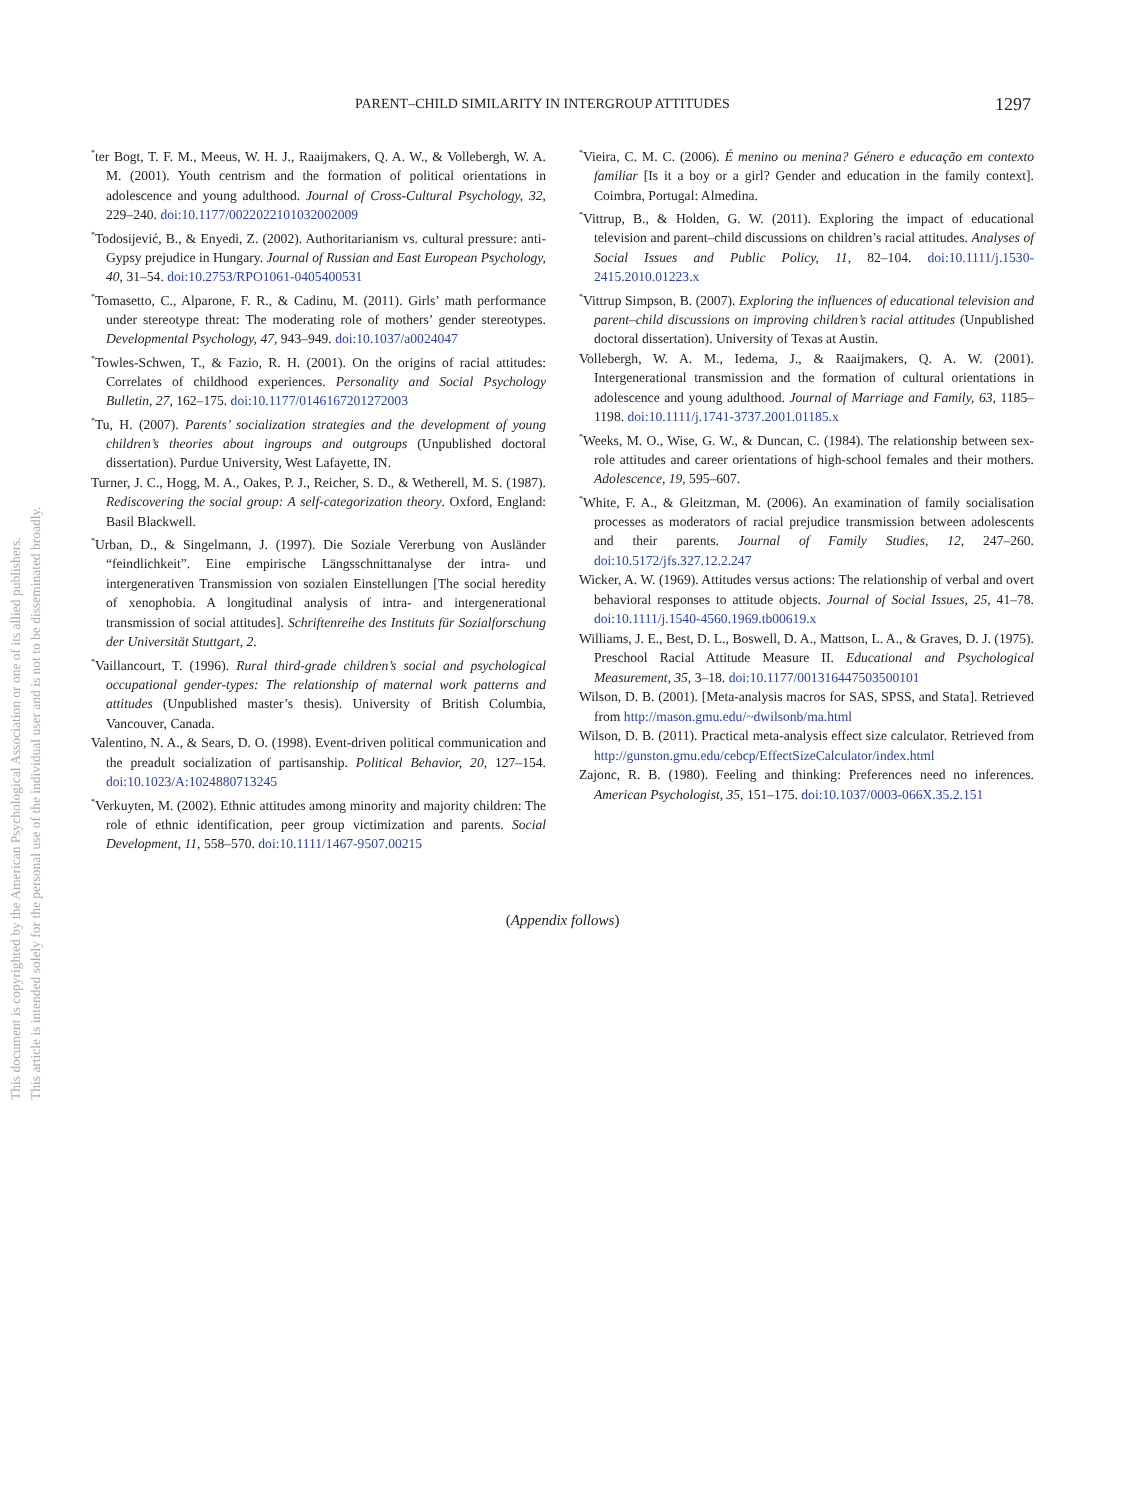This document is copyrighted by the American Psychological Association or one of its allied publishers.
This article is intended solely for the personal use of the individual user and is not to be disseminated broadly.
PARENT–CHILD SIMILARITY IN INTERGROUP ATTITUDES 1297
<sup>*</sup> ter Bogt, T. F. M., Meeus, W. H. J., Raaijmakers, Q. A. W., & Vollebergh, W. A. M. (2001). Youth centrism and the formation of political orientations in adolescence and young adulthood. Journal of Cross-Cultural Psychology, 32, 229–240. doi:10.1177/0022022101032002009
<sup>*</sup> Todosijević, B., & Enyedi, Z. (2002). Authoritarianism vs. cultural pressure: anti-Gypsy prejudice in Hungary. Journal of Russian and East European Psychology, 40, 31–54. doi:10.2753/RPO1061-0405400531
<sup>*</sup> Tomasetto, C., Alparone, F. R., & Cadinu, M. (2011). Girls’ math performance under stereotype threat: The moderating role of mothers’ gender stereotypes. Developmental Psychology, 47, 943–949. doi:10.1037/a0024047
<sup>*</sup> Towles-Schwen, T., & Fazio, R. H. (2001). On the origins of racial attitudes: Correlates of childhood experiences. Personality and Social Psychology Bulletin, 27, 162–175. doi:10.1177/0146167201272003
<sup>*</sup> Tu, H. (2007). Parents’ socialization strategies and the development of young children’s theories about ingroups and outgroups (Unpublished doctoral dissertation). Purdue University, West Lafayette, IN.
Turner, J. C., Hogg, M. A., Oakes, P. J., Reicher, S. D., & Wetherell, M. S. (1987). Rediscovering the social group: A self-categorization theory. Oxford, England: Basil Blackwell.
<sup>*</sup> Urban, D., & Singelmann, J. (1997). Die Soziale Vererbung von Ausländer “feindlichkeit”. Eine empirische Längsschnittanalyse der intra- und intergenerativen Transmission von sozialen Einstellungen [The social heredity of xenophobia. A longitudinal analysis of intra- and intergenerational transmission of social attitudes]. Schriftenreihe des Instituts für Sozialforschung der Universität Stuttgart, 2.
<sup>*</sup> Vaillancourt, T. (1996). Rural third-grade children’s social and psychological occupational gender-types: The relationship of maternal work patterns and attitudes (Unpublished master’s thesis). University of British Columbia, Vancouver, Canada.
Valentino, N. A., & Sears, D. O. (1998). Event-driven political communication and the preadult socialization of partisanship. Political Behavior, 20, 127–154. doi:10.1023/A:1024880713245
<sup>*</sup> Verkuyten, M. (2002). Ethnic attitudes among minority and majority children: The role of ethnic identification, peer group victimization and parents. Social Development, 11, 558–570. doi:10.1111/1467-9507.00215
<sup>*</sup> Vieira, C. M. C. (2006). É menino ou menina? Género e educação em contexto familiar [Is it a boy or a girl? Gender and education in the family context]. Coimbra, Portugal: Almedina.
<sup>*</sup> Vittrup, B., & Holden, G. W. (2011). Exploring the impact of educational television and parent–child discussions on children’s racial attitudes. Analyses of Social Issues and Public Policy, 11, 82–104. doi:10.1111/j.1530-2415.2010.01223.x
<sup>*</sup> Vittrup Simpson, B. (2007). Exploring the influences of educational television and parent–child discussions on improving children’s racial attitudes (Unpublished doctoral dissertation). University of Texas at Austin.
Vollebergh, W. A. M., Iedema, J., & Raaijmakers, Q. A. W. (2001). Intergenerational transmission and the formation of cultural orientations in adolescence and young adulthood. Journal of Marriage and Family, 63, 1185–1198. doi:10.1111/j.1741-3737.2001.01185.x
<sup>*</sup> Weeks, M. O., Wise, G. W., & Duncan, C. (1984). The relationship between sex-role attitudes and career orientations of high-school females and their mothers. Adolescence, 19, 595–607.
<sup>*</sup> White, F. A., & Gleitzman, M. (2006). An examination of family socialisation processes as moderators of racial prejudice transmission between adolescents and their parents. Journal of Family Studies, 12, 247–260. doi:10.5172/jfs.327.12.2.247
Wicker, A. W. (1969). Attitudes versus actions: The relationship of verbal and overt behavioral responses to attitude objects. Journal of Social Issues, 25, 41–78. doi:10.1111/j.1540-4560.1969.tb00619.x
Williams, J. E., Best, D. L., Boswell, D. A., Mattson, L. A., & Graves, D. J. (1975). Preschool Racial Attitude Measure II. Educational and Psychological Measurement, 35, 3–18. doi:10.1177/001316447503500101
Wilson, D. B. (2001). [Meta-analysis macros for SAS, SPSS, and Stata]. Retrieved from http://mason.gmu.edu/~dwilsonb/ma.html
Wilson, D. B. (2011). Practical meta-analysis effect size calculator. Retrieved from http://gunston.gmu.edu/cebcp/EffectSizeCalculator/index.html
Zajonc, R. B. (1980). Feeling and thinking: Preferences need no inferences. American Psychologist, 35, 151–175. doi:10.1037/0003-066X.35.2.151
(Appendix follows)